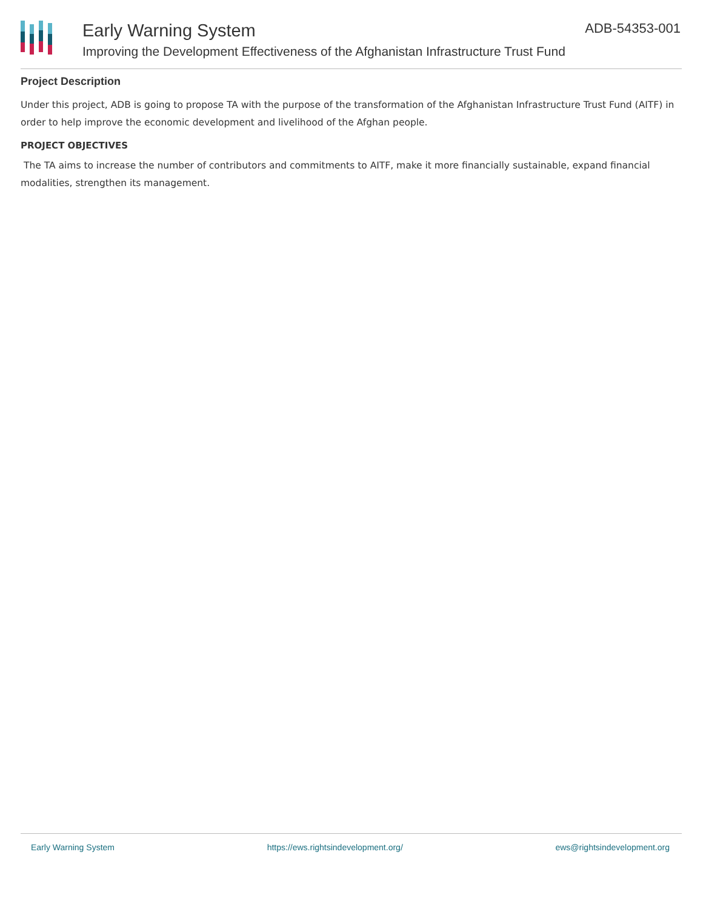ADB-54353-001
Early Warning System
Improving the Development Effectiveness of the Afghanistan Infrastructure Trust Fund
Project Description
Under this project, ADB is going to propose TA with the purpose of the transformation of the Afghanistan Infrastructure Trust Fund (AITF) in order to help improve the economic development and livelihood of the Afghan people.
PROJECT OBJECTIVES
The TA aims to increase the number of contributors and commitments to AITF, make it more financially sustainable, expand financial modalities, strengthen its management.
Early Warning System https://ews.rightsindevelopment.org/ ews@rightsindevelopment.org